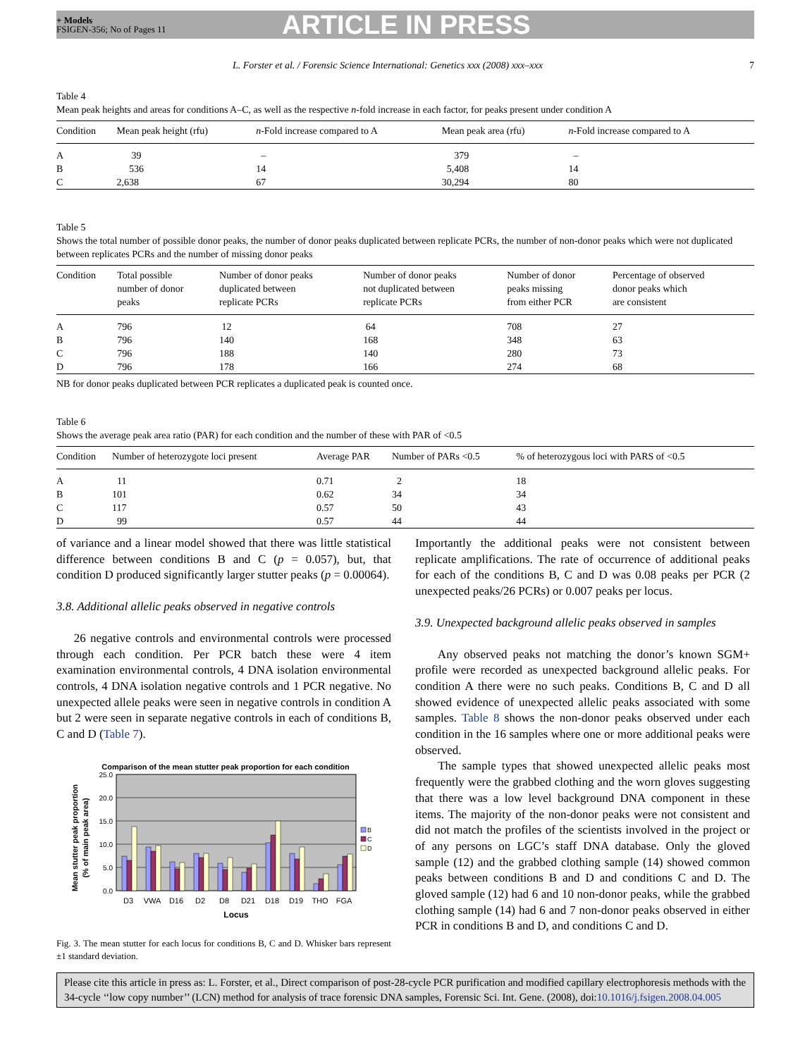+ Models
FSIGEN-356; No of Pages 11
ARTICLE IN PRESS
L. Forster et al. / Forensic Science International: Genetics xxx (2008) xxx–xxx 7
Table 4
Mean peak heights and areas for conditions A–C, as well as the respective n-fold increase in each factor, for peaks present under condition A
| Condition | Mean peak height (rfu) | n -Fold increase compared to A | Mean peak area (rfu) | n -Fold increase compared to A |
| --- | --- | --- | --- | --- |
| A | 39 | – | 379 | – |
| B | 536 | 14 | 5,408 | 14 |
| C | 2,638 | 67 | 30,294 | 80 |
Table 5
Shows the total number of possible donor peaks, the number of donor peaks duplicated between replicate PCRs, the number of non-donor peaks which were not duplicated between replicates PCRs and the number of missing donor peaks
| Condition | Total possible number of donor peaks | Number of donor peaks duplicated between replicate PCRs | Number of donor peaks not duplicated between replicate PCRs | Number of donor peaks missing from either PCR | Percentage of observed donor peaks which are consistent |
| --- | --- | --- | --- | --- | --- |
| A | 796 | 12 | 64 | 708 | 27 |
| B | 796 | 140 | 168 | 348 | 63 |
| C | 796 | 188 | 140 | 280 | 73 |
| D | 796 | 178 | 166 | 274 | 68 |
NB for donor peaks duplicated between PCR replicates a duplicated peak is counted once.
Table 6
Shows the average peak area ratio (PAR) for each condition and the number of these with PAR of <0.5
| Condition | Number of heterozygote loci present | Average PAR | Number of PARs <0.5 | % of heterozygous loci with PARS of <0.5 |
| --- | --- | --- | --- | --- |
| A | 11 | 0.71 | 2 | 18 |
| B | 101 | 0.62 | 34 | 34 |
| C | 117 | 0.57 | 50 | 43 |
| D | 99 | 0.57 | 44 | 44 |
of variance and a linear model showed that there was little statistical difference between conditions B and C (p = 0.057), but, that condition D produced significantly larger stutter peaks (p = 0.00064).
3.8. Additional allelic peaks observed in negative controls
26 negative controls and environmental controls were processed through each condition. Per PCR batch these were 4 item examination environmental controls, 4 DNA isolation environmental controls, 4 DNA isolation negative controls and 1 PCR negative. No unexpected allele peaks were seen in negative controls in condition A but 2 were seen in separate negative controls in each of conditions B, C and D (Table 7).
Comparison of the mean stutter peak proportion for each condition
25.0
20.0
15.0
10.0
5.0
0.0
D3
VWA
D16
D2
D8
D21
D18
D19
THO
FGA
Locus
Mean stutter peak proportion
(% of main peak area)
B
C
D
Fig. 3. The mean stutter for each locus for conditions B, C and D. Whisker bars represent ±1 standard deviation.
Importantly the additional peaks were not consistent between replicate amplifications. The rate of occurrence of additional peaks for each of the conditions B, C and D was 0.08 peaks per PCR (2 unexpected peaks/26 PCRs) or 0.007 peaks per locus.
3.9. Unexpected background allelic peaks observed in samples
Any observed peaks not matching the donor’s known SGM+ profile were recorded as unexpected background allelic peaks. For condition A there were no such peaks. Conditions B, C and D all showed evidence of unexpected allelic peaks associated with some samples. Table 8 shows the non-donor peaks observed under each condition in the 16 samples where one or more additional peaks were observed.
The sample types that showed unexpected allelic peaks most frequently were the grabbed clothing and the worn gloves suggesting that there was a low level background DNA component in these items. The majority of the non-donor peaks were not consistent and did not match the profiles of the scientists involved in the project or of any persons on LGC’s staff DNA database. Only the gloved sample (12) and the grabbed clothing sample (14) showed common peaks between conditions B and D and conditions C and D. The gloved sample (12) had 6 and 10 non-donor peaks, while the grabbed clothing sample (14) had 6 and 7 non-donor peaks observed in either PCR in conditions B and D, and conditions C and D.
Please cite this article in press as: L. Forster, et al., Direct comparison of post-28-cycle PCR purification and modified capillary electrophoresis methods with the 34-cycle ‘‘low copy number’’ (LCN) method for analysis of trace forensic DNA samples, Forensic Sci. Int. Gene. (2008), doi:10.1016/j.fsigen.2008.04.005